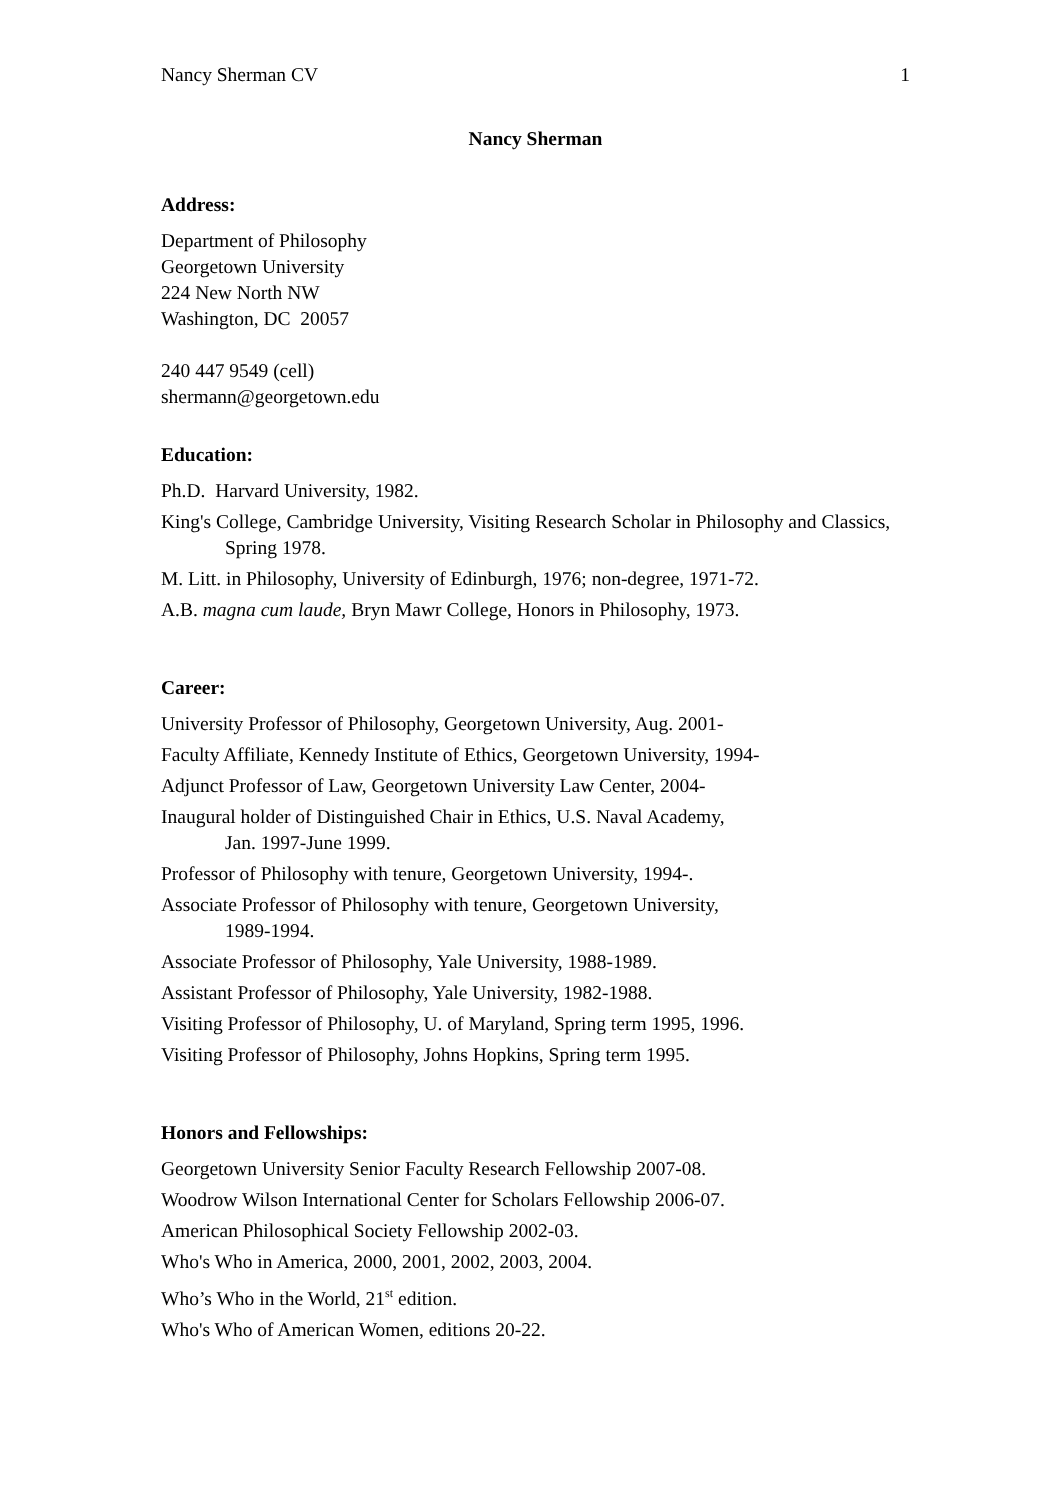Nancy Sherman CV 1
Nancy Sherman
Address:
Department of Philosophy
Georgetown University
224 New North NW
Washington, DC 20057
240 447 9549 (cell)
shermann@georgetown.edu
Education:
Ph.D. Harvard University, 1982.
King's College, Cambridge University, Visiting Research Scholar in Philosophy and Classics, Spring 1978.
M. Litt. in Philosophy, University of Edinburgh, 1976; non-degree, 1971-72.
A.B. magna cum laude, Bryn Mawr College, Honors in Philosophy, 1973.
Career:
University Professor of Philosophy, Georgetown University, Aug. 2001-
Faculty Affiliate, Kennedy Institute of Ethics, Georgetown University, 1994-
Adjunct Professor of Law, Georgetown University Law Center, 2004-
Inaugural holder of Distinguished Chair in Ethics, U.S. Naval Academy,
Jan. 1997-June 1999.
Professor of Philosophy with tenure, Georgetown University, 1994-.
Associate Professor of Philosophy with tenure, Georgetown University,
1989-1994.
Associate Professor of Philosophy, Yale University, 1988-1989.
Assistant Professor of Philosophy, Yale University, 1982-1988.
Visiting Professor of Philosophy, U. of Maryland, Spring term 1995, 1996.
Visiting Professor of Philosophy, Johns Hopkins, Spring term 1995.
Honors and Fellowships:
Georgetown University Senior Faculty Research Fellowship 2007-08.
Woodrow Wilson International Center for Scholars Fellowship 2006-07.
American Philosophical Society Fellowship 2002-03.
Who's Who in America, 2000, 2001, 2002, 2003, 2004.
Who’s Who in the World, 21<sup>st</sup> edition.
Who's Who of American Women, editions 20-22.